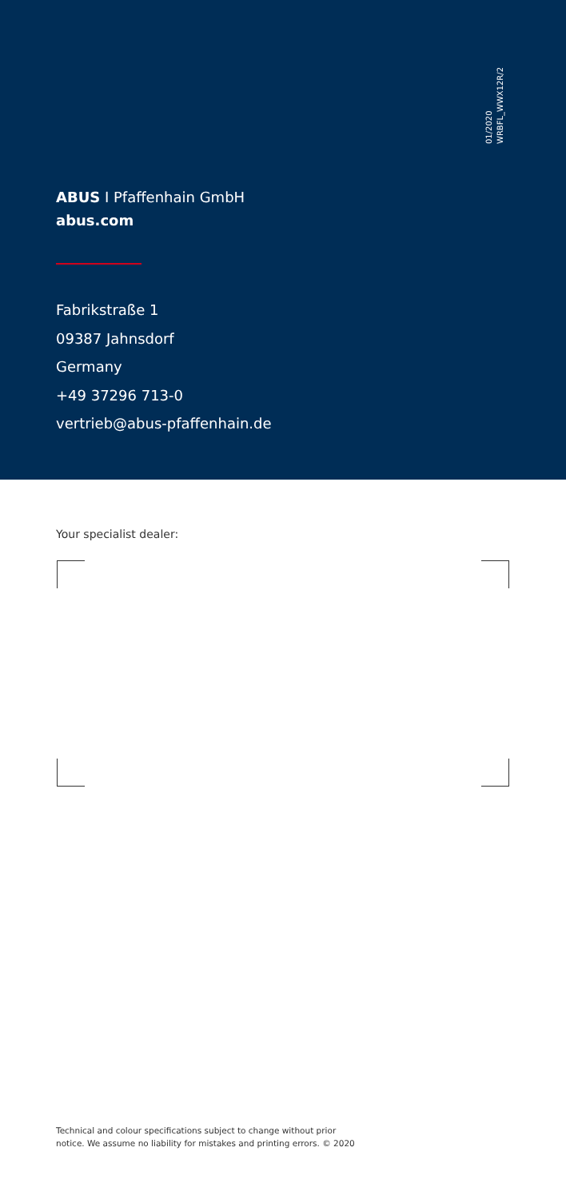01/2020
WRBFL_WWX12R/2
ABUS I Pfaffenhain GmbH
abus.com
Fabrikstraße 1
09387 Jahnsdorf
Germany
+49 37296 713-0
vertrieb@abus-pfaffenhain.de
Your specialist dealer:
Technical and colour specifications subject to change without prior
notice. We assume no liability for mistakes and printing errors. © 2020